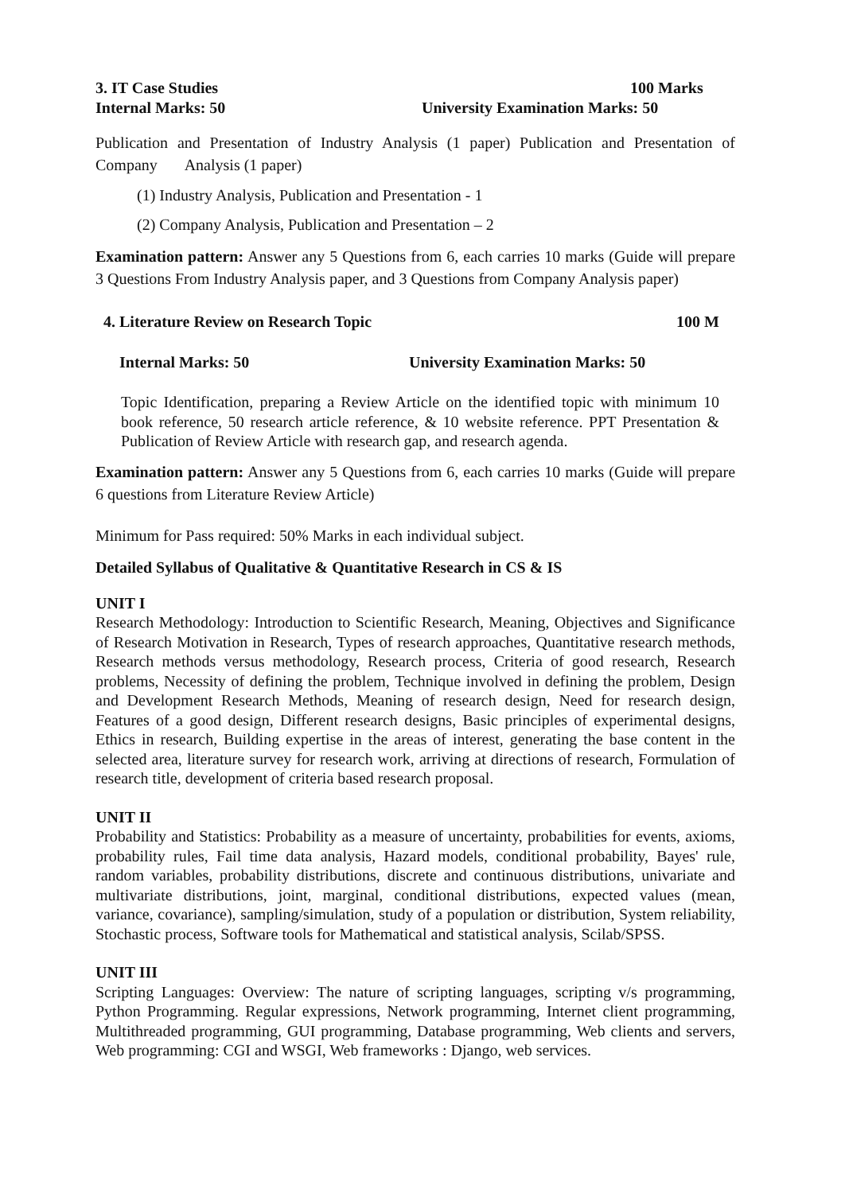3. IT Case Studies 100 Marks
Internal Marks: 50 University Examination Marks: 50
Publication and Presentation of Industry Analysis (1 paper) Publication and Presentation of Company Analysis (1 paper)
(1) Industry Analysis, Publication and Presentation - 1
(2) Company Analysis, Publication and Presentation – 2
Examination pattern: Answer any 5 Questions from 6, each carries 10 marks (Guide will prepare 3 Questions From Industry Analysis paper, and 3 Questions from Company Analysis paper)
4. Literature Review on Research Topic 100 M
Internal Marks: 50 University Examination Marks: 50
Topic Identification, preparing a Review Article on the identified topic with minimum 10 book reference, 50 research article reference, & 10 website reference. PPT Presentation & Publication of Review Article with research gap, and research agenda.
Examination pattern: Answer any 5 Questions from 6, each carries 10 marks (Guide will prepare 6 questions from Literature Review Article)
Minimum for Pass required: 50% Marks in each individual subject.
Detailed Syllabus of Qualitative & Quantitative Research in CS & IS
UNIT I
Research Methodology: Introduction to Scientific Research, Meaning, Objectives and Significance of Research Motivation in Research, Types of research approaches, Quantitative research methods, Research methods versus methodology, Research process, Criteria of good research, Research problems, Necessity of defining the problem, Technique involved in defining the problem, Design and Development Research Methods, Meaning of research design, Need for research design, Features of a good design, Different research designs, Basic principles of experimental designs, Ethics in research, Building expertise in the areas of interest, generating the base content in the selected area, literature survey for research work, arriving at directions of research, Formulation of research title, development of criteria based research proposal.
UNIT II
Probability and Statistics: Probability as a measure of uncertainty, probabilities for events, axioms, probability rules, Fail time data analysis, Hazard models, conditional probability, Bayes' rule, random variables, probability distributions, discrete and continuous distributions, univariate and multivariate distributions, joint, marginal, conditional distributions, expected values (mean, variance, covariance), sampling/simulation, study of a population or distribution, System reliability, Stochastic process, Software tools for Mathematical and statistical analysis, Scilab/SPSS.
UNIT III
Scripting Languages: Overview: The nature of scripting languages, scripting v/s programming, Python Programming. Regular expressions, Network programming, Internet client programming, Multithreaded programming, GUI programming, Database programming, Web clients and servers, Web programming: CGI and WSGI, Web frameworks : Django, web services.